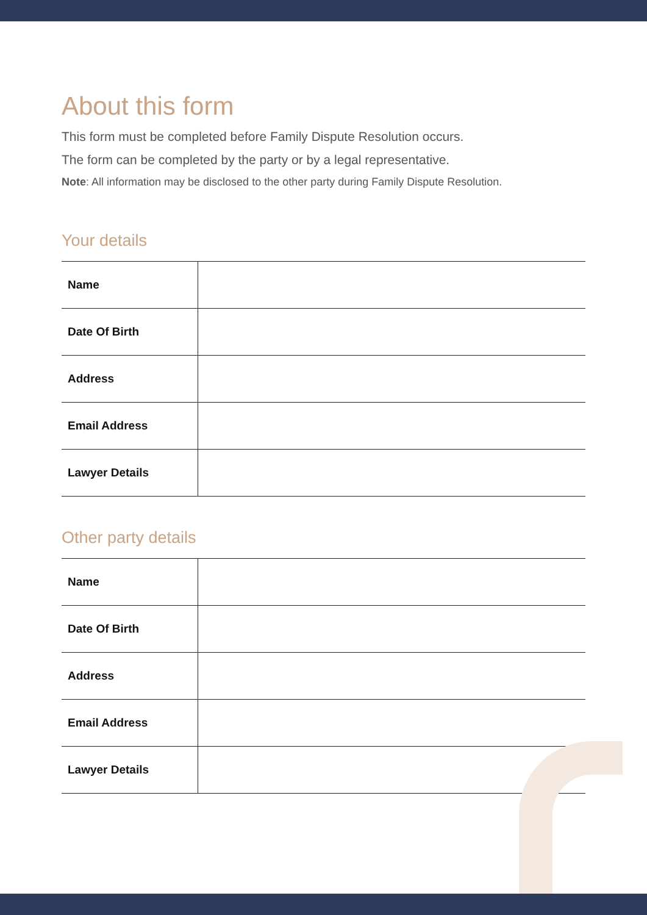About this form
This form must be completed before Family Dispute Resolution occurs.
The form can be completed by the party or by a legal representative.
Note: All information may be disclosed to the other party during Family Dispute Resolution.
Your details
| Name | |
| Date Of Birth | |
| Address | |
| Email Address | |
| Lawyer Details | |
Other party details
| Name | |
| Date Of Birth | |
| Address | |
| Email Address | |
| Lawyer Details | |